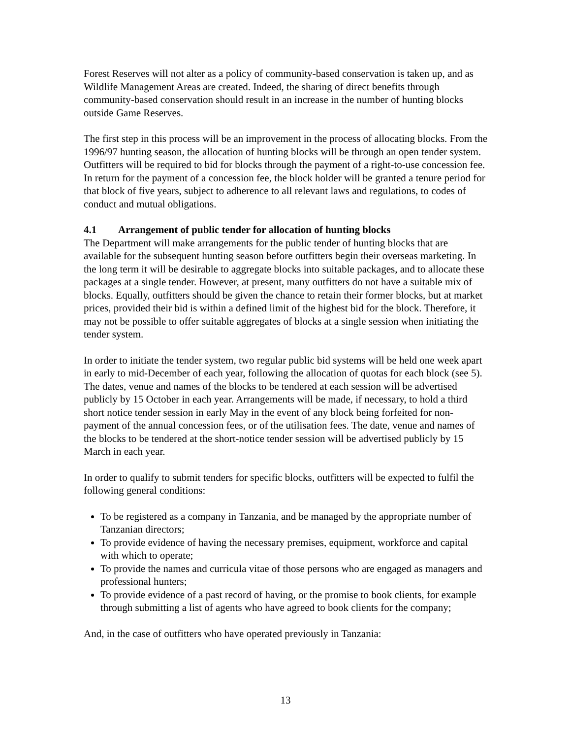Forest Reserves will not alter as a policy of community-based conservation is taken up, and as Wildlife Management Areas are created. Indeed, the sharing of direct benefits through community-based conservation should result in an increase in the number of hunting blocks outside Game Reserves.
The first step in this process will be an improvement in the process of allocating blocks. From the 1996/97 hunting season, the allocation of hunting blocks will be through an open tender system. Outfitters will be required to bid for blocks through the payment of a right-to-use concession fee. In return for the payment of a concession fee, the block holder will be granted a tenure period for that block of five years, subject to adherence to all relevant laws and regulations, to codes of conduct and mutual obligations.
4.1 Arrangement of public tender for allocation of hunting blocks
The Department will make arrangements for the public tender of hunting blocks that are available for the subsequent hunting season before outfitters begin their overseas marketing. In the long term it will be desirable to aggregate blocks into suitable packages, and to allocate these packages at a single tender. However, at present, many outfitters do not have a suitable mix of blocks. Equally, outfitters should be given the chance to retain their former blocks, but at market prices, provided their bid is within a defined limit of the highest bid for the block. Therefore, it may not be possible to offer suitable aggregates of blocks at a single session when initiating the tender system.
In order to initiate the tender system, two regular public bid systems will be held one week apart in early to mid-December of each year, following the allocation of quotas for each block (see 5). The dates, venue and names of the blocks to be tendered at each session will be advertised publicly by 15 October in each year. Arrangements will be made, if necessary, to hold a third short notice tender session in early May in the event of any block being forfeited for non-payment of the annual concession fees, or of the utilisation fees. The date, venue and names of the blocks to be tendered at the short-notice tender session will be advertised publicly by 15 March in each year.
In order to qualify to submit tenders for specific blocks, outfitters will be expected to fulfil the following general conditions:
To be registered as a company in Tanzania, and be managed by the appropriate number of Tanzanian directors;
To provide evidence of having the necessary premises, equipment, workforce and capital with which to operate;
To provide the names and curricula vitae of those persons who are engaged as managers and professional hunters;
To provide evidence of a past record of having, or the promise to book clients, for example through submitting a list of agents who have agreed to book clients for the company;
And, in the case of outfitters who have operated previously in Tanzania:
13